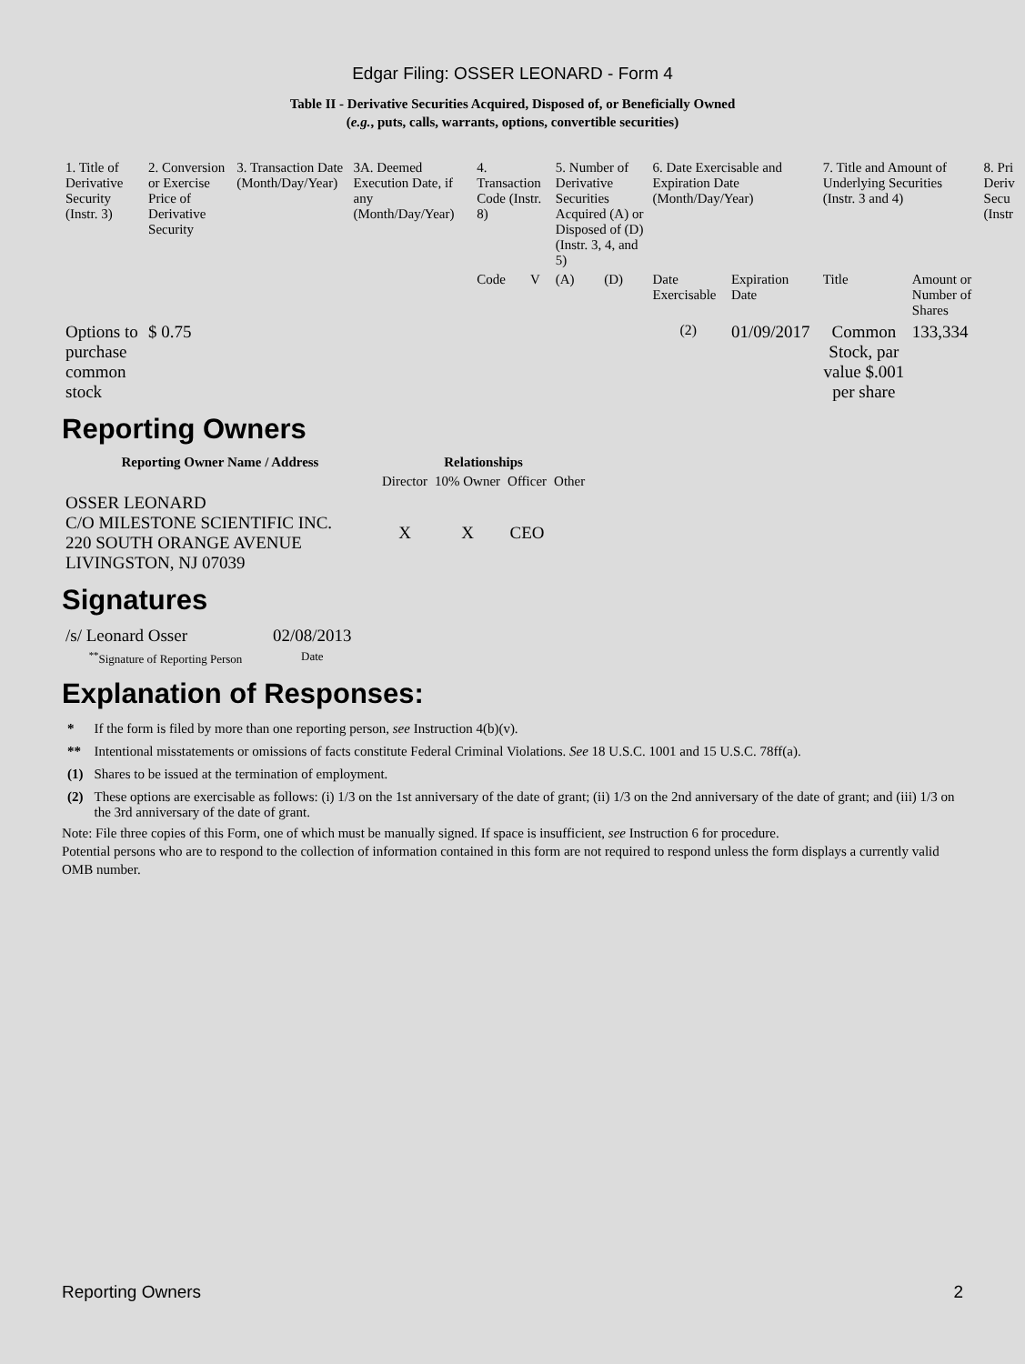Edgar Filing: OSSER LEONARD - Form 4
Table II - Derivative Securities Acquired, Disposed of, or Beneficially Owned
(e.g., puts, calls, warrants, options, convertible securities)
| 1. Title of Derivative Security (Instr. 3) | 2. Conversion or Exercise Price of Derivative Security | 3. Transaction Date (Month/Day/Year) | 3A. Deemed Execution Date, if any (Month/Day/Year) | 4. Transaction Code (Instr. 8) | | 5. Number of Derivative Securities Acquired (A) or Disposed of (D) (Instr. 3, 4, and 5) | | 6. Date Exercisable and Expiration Date (Month/Day/Year) | | 7. Title and Amount of Underlying Securities (Instr. 3 and 4) | | 8. Pri Deriv Secu (Instr |
| | | | | Code | V | (A) | (D) | Date Exercisable | Expiration Date | Title | Amount or Number of Shares | |
| Options to purchase common stock | $ 0.75 | | | | | | | <sup>(2)</sup> | 01/09/2017 | Common Stock, par value $.001 per share | 133,334 | |
Reporting Owners
| Reporting Owner Name / Address | Relationships | | | |
| --- | --- | --- | --- | --- |
| | Director | 10% Owner | Officer | Other |
| OSSER LEONARD C/O MILESTONE SCIENTIFIC INC. 220 SOUTH ORANGE AVENUE LIVINGSTON, NJ 07039 | X | X | CEO | |
Signatures
| /s/ Leonard Osser | 02/08/2013 |
| <sup>**</sup> Signature of Reporting Person | Date |
Explanation of Responses:
| * | If the form is filed by more than one reporting person, see Instruction 4(b)(v). |
| ** | Intentional misstatements or omissions of facts constitute Federal Criminal Violations. See 18 U.S.C. 1001 and 15 U.S.C. 78ff(a). |
| (1) | Shares to be issued at the termination of employment. |
| (2) | These options are exercisable as follows: (i) 1/3 on the 1st anniversary of the date of grant; (ii) 1/3 on the 2nd anniversary of the date of grant; and (iii) 1/3 on the 3rd anniversary of the date of grant. |
Note: File three copies of this Form, one of which must be manually signed. If space is insufficient, see Instruction 6 for procedure.
Potential persons who are to respond to the collection of information contained in this form are not required to respond unless the form displays a currently valid OMB number.
Reporting Owners 2